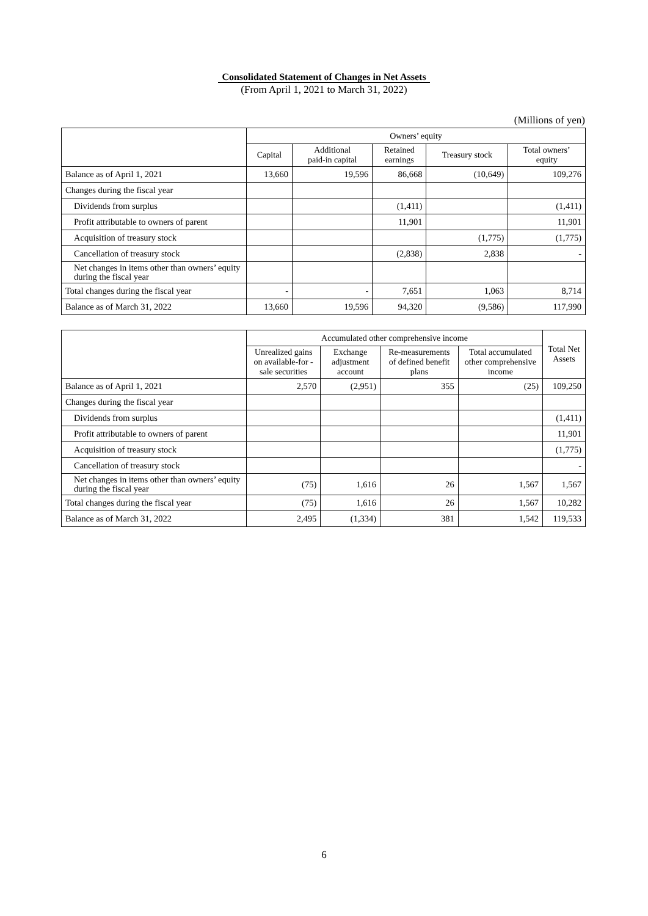Consolidated Statement of Changes in Net Assets
(From April 1, 2021 to March 31, 2022)
(Millions of yen)
| | Owners’ equity | | | | |
| --- | --- | --- | --- | --- | --- |
| | Capital | Additional paid-in capital | Retained earnings | Treasury stock | Total owners’ equity |
| Balance as of April 1, 2021 | 13,660 | 19,596 | 86,668 | (10,649) | 109,276 |
| Changes during the fiscal year | | | | | |
| Dividends from surplus | | | (1,411) | | (1,411) |
| Profit attributable to owners of parent | | | 11,901 | | 11,901 |
| Acquisition of treasury stock | | | | (1,775) | (1,775) |
| Cancellation of treasury stock | | | (2,838) | 2,838 | - |
| Net changes in items other than owners’ equity during the fiscal year | | | | | |
| Total changes during the fiscal year | - | - | 7,651 | 1,063 | 8,714 |
| Balance as of March 31, 2022 | 13,660 | 19,596 | 94,320 | (9,586) | 117,990 |
| | Accumulated other comprehensive income | | | | Total Net Assets |
| --- | --- | --- | --- | --- | --- |
| | Unrealized gains on available-for -sale securities | Exchange adjustment account | Re-measurements of defined benefit plans | Total accumulated other comprehensive income | |
| Balance as of April 1, 2021 | 2,570 | (2,951) | 355 | (25) | 109,250 |
| Changes during the fiscal year | | | | | |
| Dividends from surplus | | | | | (1,411) |
| Profit attributable to owners of parent | | | | | 11,901 |
| Acquisition of treasury stock | | | | | (1,775) |
| Cancellation of treasury stock | | | | | - |
| Net changes in items other than owners’ equity during the fiscal year | (75) | 1,616 | 26 | 1,567 | 1,567 |
| Total changes during the fiscal year | (75) | 1,616 | 26 | 1,567 | 10,282 |
| Balance as of March 31, 2022 | 2,495 | (1,334) | 381 | 1,542 | 119,533 |
6